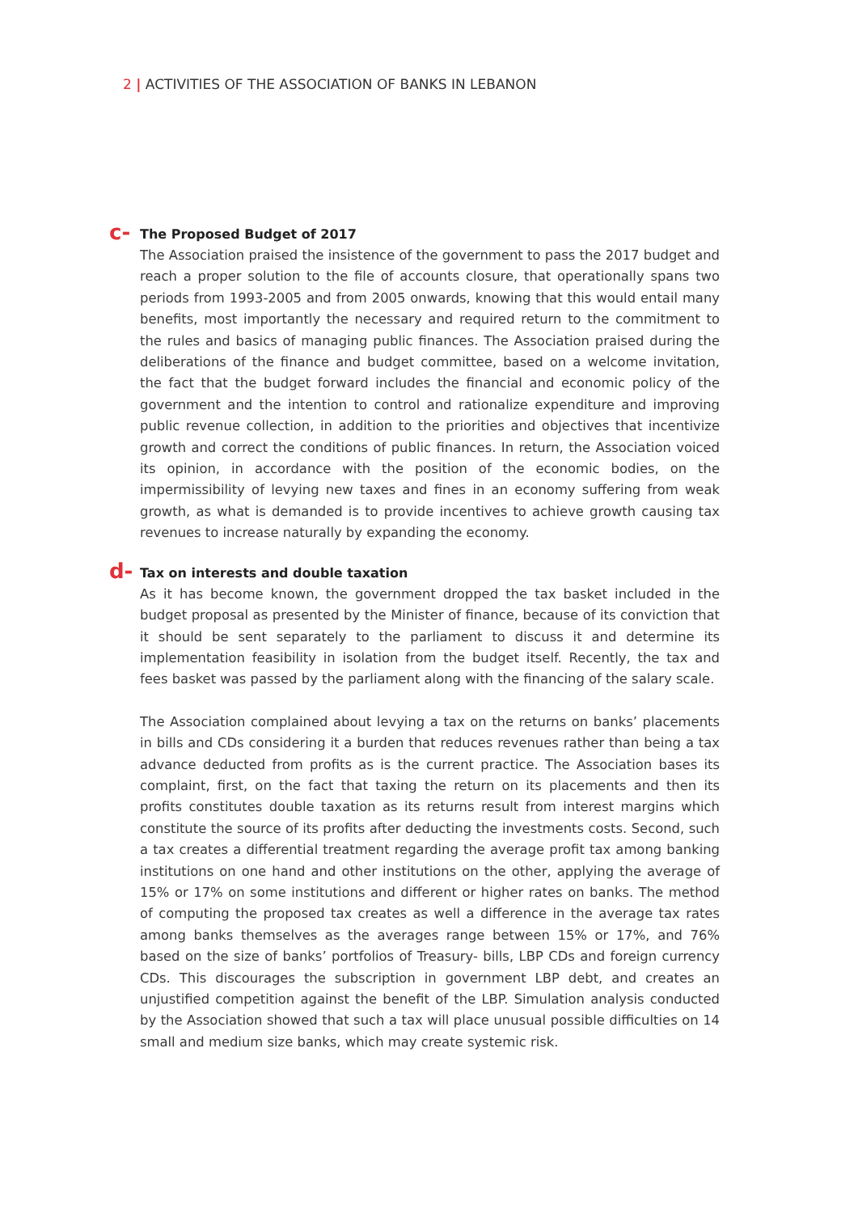2 | ACTIVITIES OF THE ASSOCIATION OF BANKS IN LEBANON
c- The Proposed Budget of 2017
The Association praised the insistence of the government to pass the 2017 budget and reach a proper solution to the file of accounts closure, that operationally spans two periods from 1993-2005 and from 2005 onwards, knowing that this would entail many benefits, most importantly the necessary and required return to the commitment to the rules and basics of managing public finances. The Association praised during the deliberations of the finance and budget committee, based on a welcome invitation, the fact that the budget forward includes the financial and economic policy of the government and the intention to control and rationalize expenditure and improving public revenue collection, in addition to the priorities and objectives that incentivize growth and correct the conditions of public finances. In return, the Association voiced its opinion, in accordance with the position of the economic bodies, on the impermissibility of levying new taxes and fines in an economy suffering from weak growth, as what is demanded is to provide incentives to achieve growth causing tax revenues to increase naturally by expanding the economy.
d- Tax on interests and double taxation
As it has become known, the government dropped the tax basket included in the budget proposal as presented by the Minister of finance, because of its conviction that it should be sent separately to the parliament to discuss it and determine its implementation feasibility in isolation from the budget itself. Recently, the tax and fees basket was passed by the parliament along with the financing of the salary scale.
The Association complained about levying a tax on the returns on banks’ placements in bills and CDs considering it a burden that reduces revenues rather than being a tax advance deducted from profits as is the current practice. The Association bases its complaint, first, on the fact that taxing the return on its placements and then its profits constitutes double taxation as its returns result from interest margins which constitute the source of its profits after deducting the investments costs. Second, such a tax creates a differential treatment regarding the average profit tax among banking institutions on one hand and other institutions on the other, applying the average of 15% or 17% on some institutions and different or higher rates on banks. The method of computing the proposed tax creates as well a difference in the average tax rates among banks themselves as the averages range between 15% or 17%, and 76% based on the size of banks’ portfolios of Treasury- bills, LBP CDs and foreign currency CDs. This discourages the subscription in government LBP debt, and creates an unjustified competition against the benefit of the LBP. Simulation analysis conducted by the Association showed that such a tax will place unusual possible difficulties on 14 small and medium size banks, which may create systemic risk.